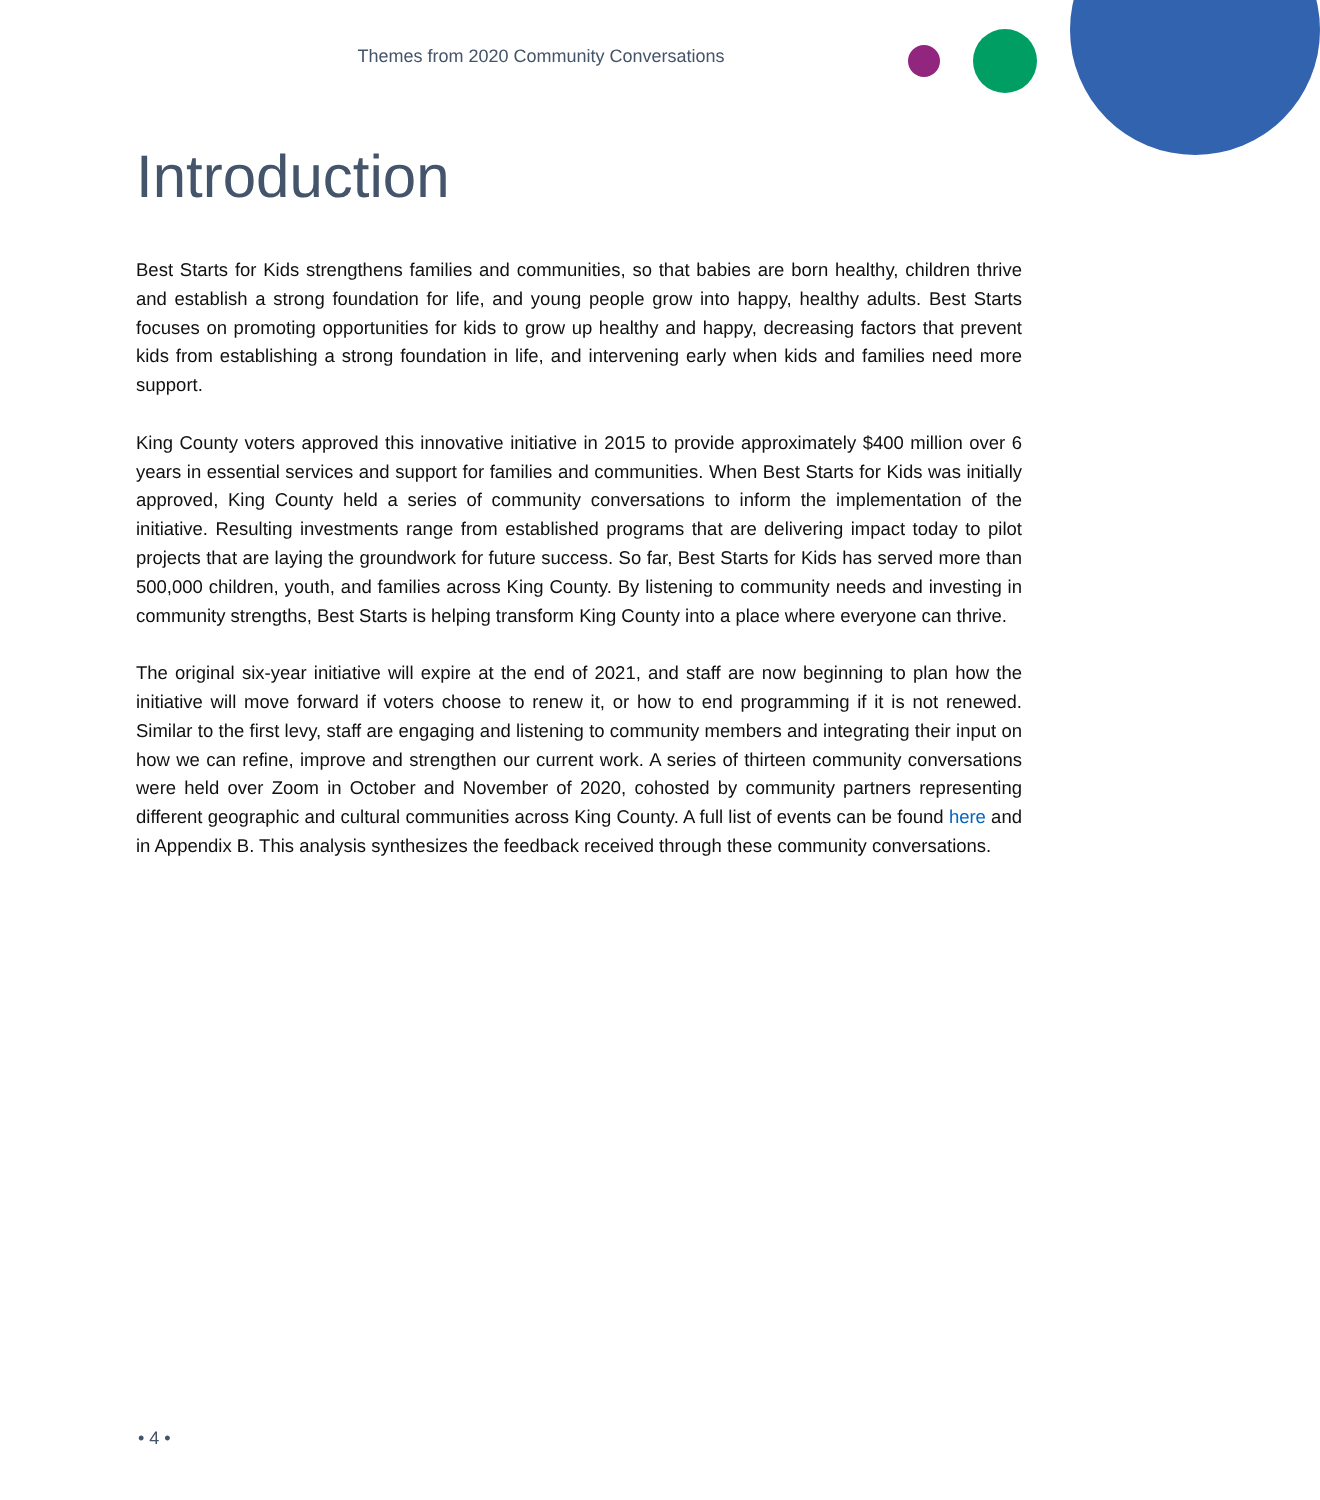Themes from 2020 Community Conversations
Introduction
Best Starts for Kids strengthens families and communities, so that babies are born healthy, children thrive and establish a strong foundation for life, and young people grow into happy, healthy adults. Best Starts focuses on promoting opportunities for kids to grow up healthy and happy, decreasing factors that prevent kids from establishing a strong foundation in life, and intervening early when kids and families need more support.
King County voters approved this innovative initiative in 2015 to provide approximately $400 million over 6 years in essential services and support for families and communities. When Best Starts for Kids was initially approved, King County held a series of community conversations to inform the implementation of the initiative. Resulting investments range from established programs that are delivering impact today to pilot projects that are laying the groundwork for future success. So far, Best Starts for Kids has served more than 500,000 children, youth, and families across King County. By listening to community needs and investing in community strengths, Best Starts is helping transform King County into a place where everyone can thrive.
The original six-year initiative will expire at the end of 2021, and staff are now beginning to plan how the initiative will move forward if voters choose to renew it, or how to end programming if it is not renewed. Similar to the first levy, staff are engaging and listening to community members and integrating their input on how we can refine, improve and strengthen our current work. A series of thirteen community conversations were held over Zoom in October and November of 2020, cohosted by community partners representing different geographic and cultural communities across King County. A full list of events can be found here and in Appendix B. This analysis synthesizes the feedback received through these community conversations.
• 4 •